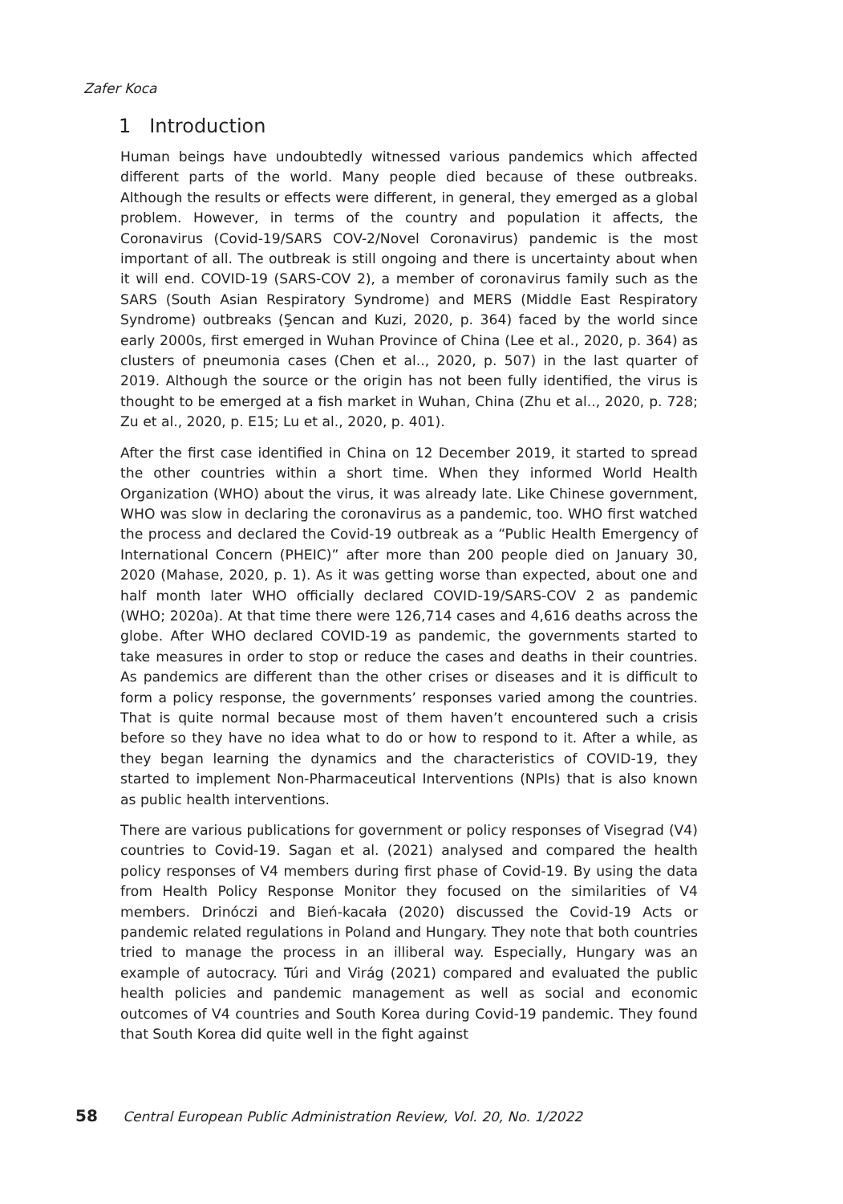Zafer Koca
1 Introduction
Human beings have undoubtedly witnessed various pandemics which affected different parts of the world. Many people died because of these outbreaks. Although the results or effects were different, in general, they emerged as a global problem. However, in terms of the country and population it affects, the Coronavirus (Covid-19/SARS COV-2/Novel Coronavirus) pandemic is the most important of all. The outbreak is still ongoing and there is uncertainty about when it will end. COVID-19 (SARS-COV 2), a member of coronavirus family such as the SARS (South Asian Respiratory Syndrome) and MERS (Middle East Respiratory Syndrome) outbreaks (Şencan and Kuzi, 2020, p. 364) faced by the world since early 2000s, first emerged in Wuhan Province of China (Lee et al., 2020, p. 364) as clusters of pneumonia cases (Chen et al.., 2020, p. 507) in the last quarter of 2019. Although the source or the origin has not been fully identified, the virus is thought to be emerged at a fish market in Wuhan, China (Zhu et al.., 2020, p. 728; Zu et al., 2020, p. E15; Lu et al., 2020, p. 401).
After the first case identified in China on 12 December 2019, it started to spread the other countries within a short time. When they informed World Health Organization (WHO) about the virus, it was already late. Like Chinese government, WHO was slow in declaring the coronavirus as a pandemic, too. WHO first watched the process and declared the Covid-19 outbreak as a “Public Health Emergency of International Concern (PHEIC)” after more than 200 people died on January 30, 2020 (Mahase, 2020, p. 1). As it was getting worse than expected, about one and half month later WHO officially declared COVID-19/SARS-COV 2 as pandemic (WHO; 2020a). At that time there were 126,714 cases and 4,616 deaths across the globe. After WHO declared COVID-19 as pandemic, the governments started to take measures in order to stop or reduce the cases and deaths in their countries. As pandemics are different than the other crises or diseases and it is difficult to form a policy response, the governments’ responses varied among the countries. That is quite normal because most of them haven’t encountered such a crisis before so they have no idea what to do or how to respond to it. After a while, as they began learning the dynamics and the characteristics of COVID-19, they started to implement Non-Pharmaceutical Interventions (NPIs) that is also known as public health interventions.
There are various publications for government or policy responses of Visegrad (V4) countries to Covid-19. Sagan et al. (2021) analysed and compared the health policy responses of V4 members during first phase of Covid-19. By using the data from Health Policy Response Monitor they focused on the similarities of V4 members. Drinóczi and Bień-kacała (2020) discussed the Covid-19 Acts or pandemic related regulations in Poland and Hungary. They note that both countries tried to manage the process in an illiberal way. Especially, Hungary was an example of autocracy. Túri and Virág (2021) compared and evaluated the public health policies and pandemic management as well as social and economic outcomes of V4 countries and South Korea during Covid-19 pandemic. They found that South Korea did quite well in the fight against
58 Central European Public Administration Review, Vol. 20, No. 1/2022